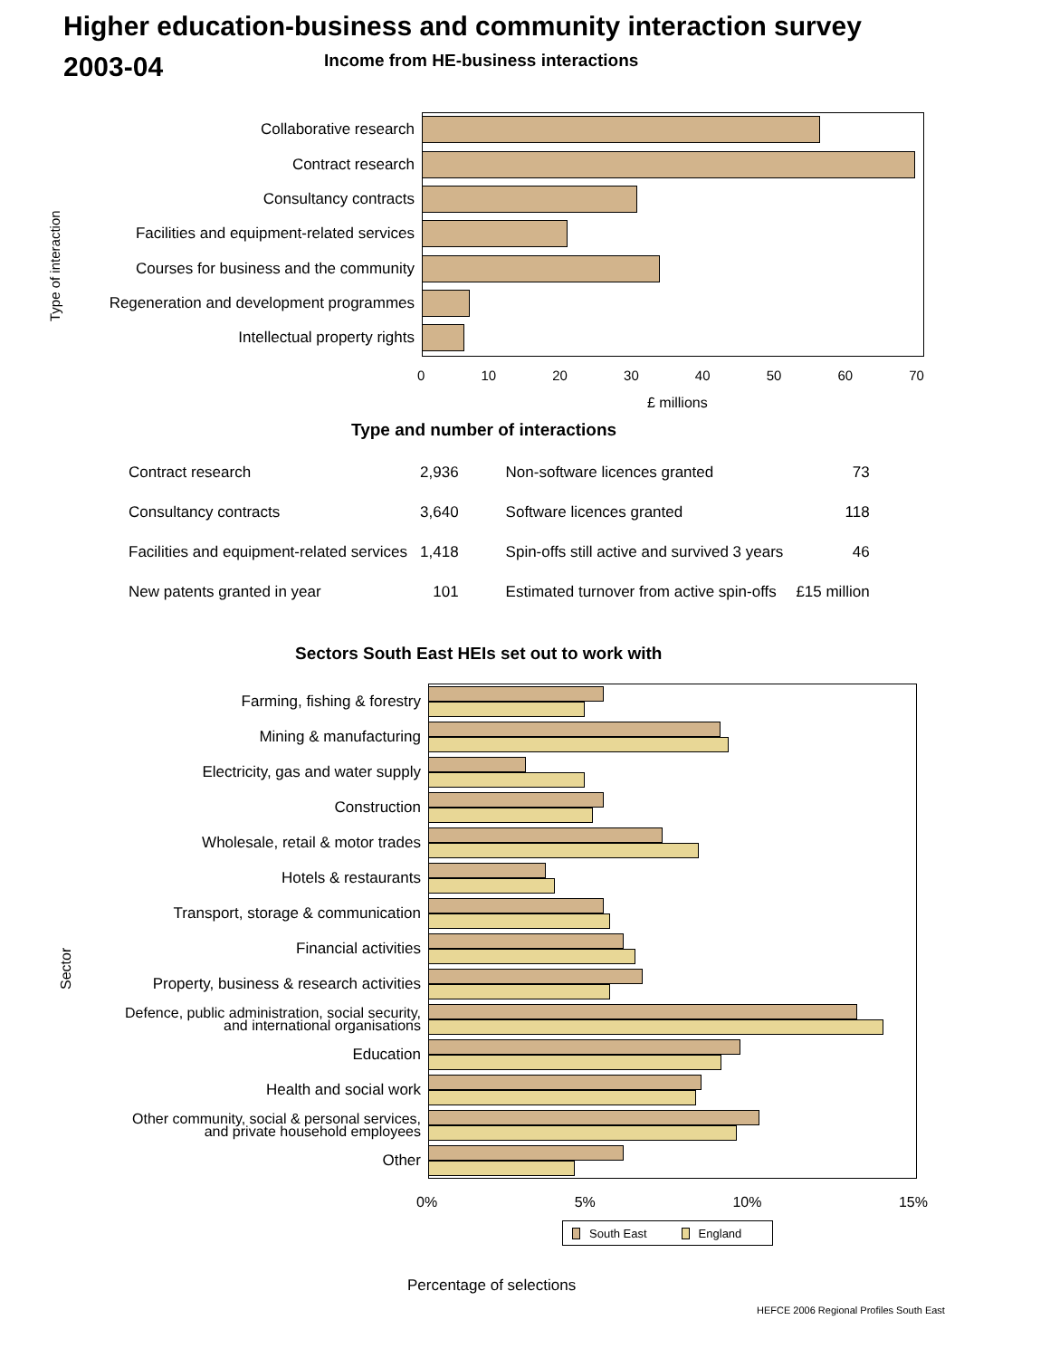Higher education-business and community interaction survey
2003-04
Income from HE-business interactions
Type of interaction
Collaborative research
Contract research
Consultancy contracts
Facilities and equipment-related services
Courses for business and the community
Regeneration and development programmes
Intellectual property rights
0 10 20 30 40 50 60 70
£ millions
Type and number of interactions
| Contract research | 2,936 | Non-software licences granted | 73 |
| Consultancy contracts | 3,640 | Software licences granted | 118 |
| Facilities and equipment-related services | 1,418 | Spin-offs still active and survived 3 years | 46 |
| New patents granted in year | 101 | Estimated turnover from active spin-offs | £15 million |
Sectors South East HEIs set out to work with
Sector
Farming, fishing & forestry
Mining & manufacturing
Electricity, gas and water supply
Construction
Wholesale, retail & motor trades
Hotels & restaurants
Transport, storage & communication
Financial activities
Property, business & research activities
Defence, public administration, social security,
and international organisations
Education
Health and social work
Other community, social & personal services,
and private household employees
Other
0% 5% 10% 15%
South East England
Percentage of selections
HEFCE 2006 Regional Profiles South East